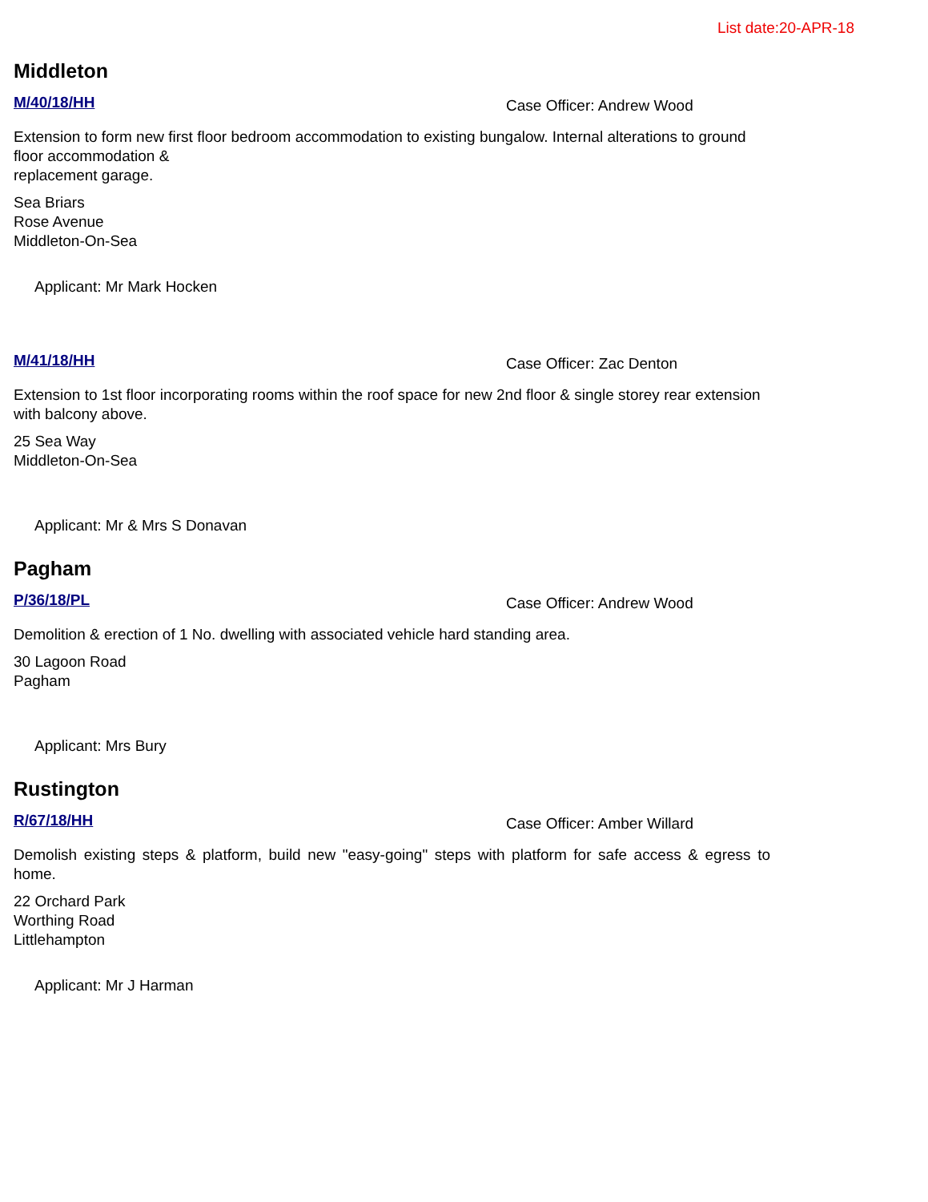List date:20-APR-18
Middleton
M/40/18/HH Case Officer: Andrew Wood
Extension to form new first floor bedroom accommodation to existing bungalow. Internal alterations to ground floor accommodation &
replacement garage.
Sea Briars
Rose Avenue
Middleton-On-Sea
Applicant: Mr Mark Hocken
M/41/18/HH Case Officer: Zac Denton
Extension to 1st floor incorporating rooms within the roof space for new 2nd floor & single storey rear extension with balcony above.
25 Sea Way
Middleton-On-Sea
Applicant: Mr & Mrs S Donavan
Pagham
P/36/18/PL Case Officer: Andrew Wood
Demolition & erection of 1 No. dwelling with associated vehicle hard standing area.
30 Lagoon Road
Pagham
Applicant: Mrs Bury
Rustington
R/67/18/HH Case Officer: Amber Willard
Demolish existing steps & platform, build new "easy-going" steps with platform for safe access & egress to home.
22 Orchard Park
Worthing Road
Littlehampton
Applicant: Mr J Harman